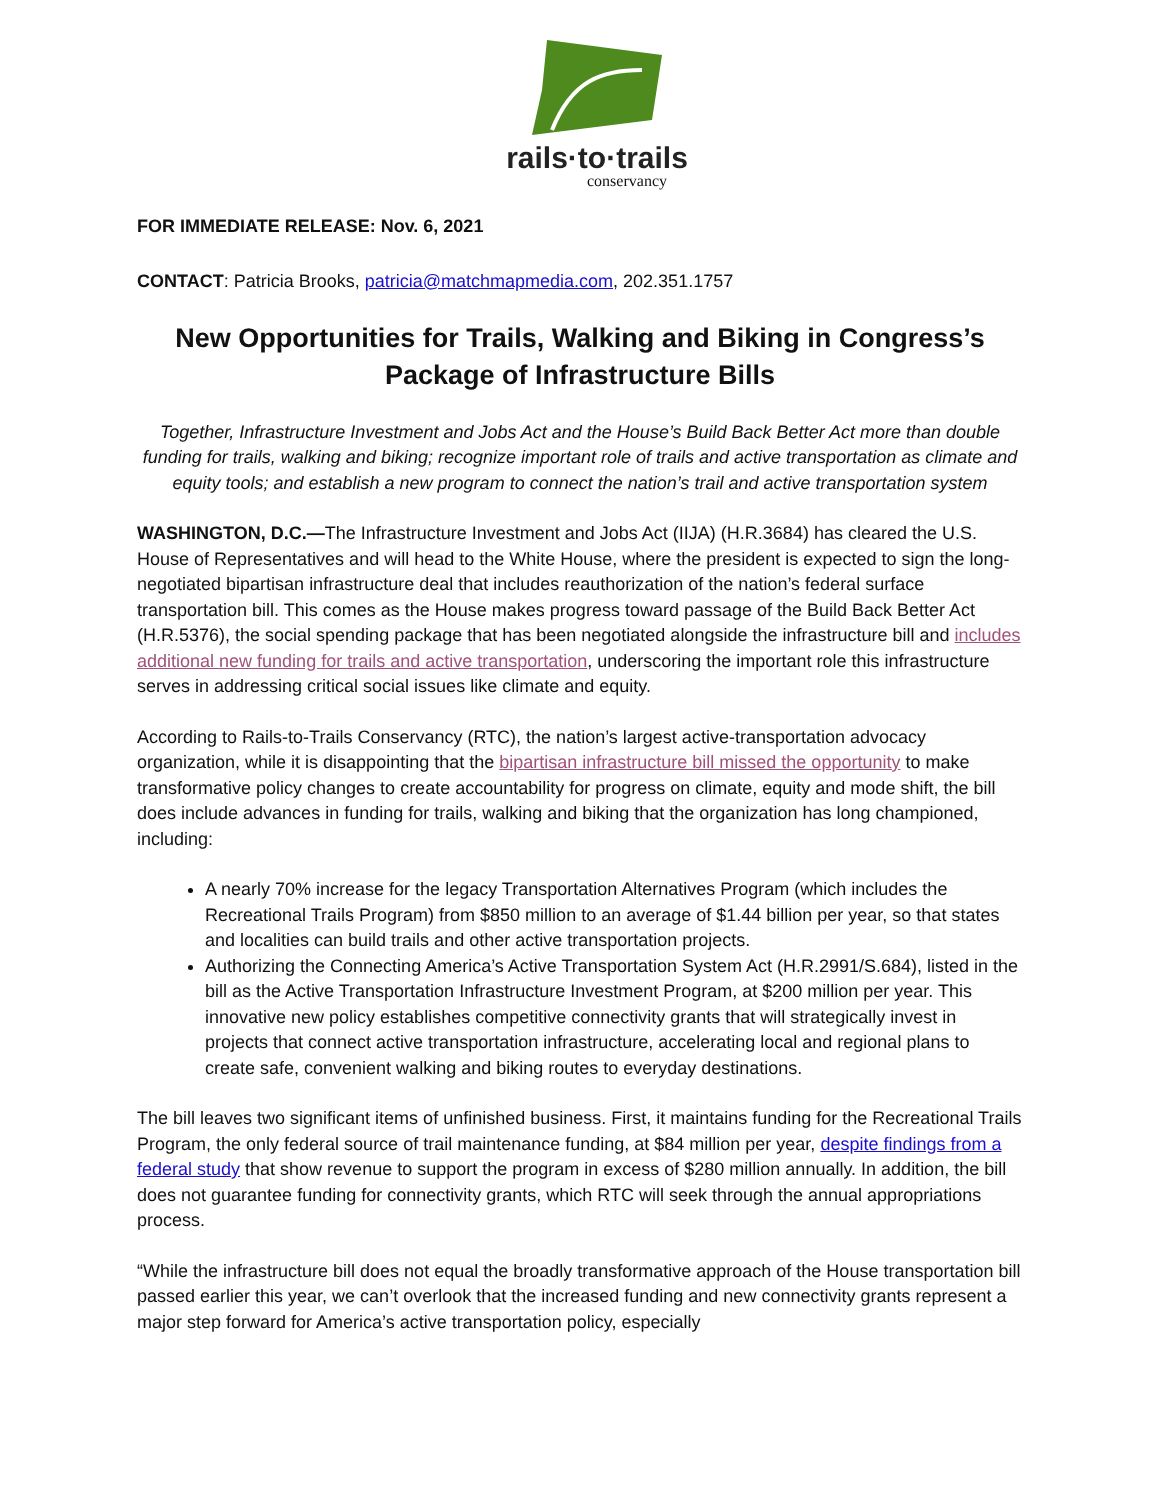rails·to·trails
conservancy
FOR IMMEDIATE RELEASE: Nov. 6, 2021
CONTACT: Patricia Brooks, patricia@matchmapmedia.com, 202.351.1757
New Opportunities for Trails, Walking and Biking in Congress’s Package of Infrastructure Bills
Together, Infrastructure Investment and Jobs Act and the House’s Build Back Better Act more than double funding for trails, walking and biking; recognize important role of trails and active transportation as climate and equity tools; and establish a new program to connect the nation’s trail and active transportation system
WASHINGTON, D.C.—The Infrastructure Investment and Jobs Act (IIJA) (H.R.3684) has cleared the U.S. House of Representatives and will head to the White House, where the president is expected to sign the long-negotiated bipartisan infrastructure deal that includes reauthorization of the nation’s federal surface transportation bill. This comes as the House makes progress toward passage of the Build Back Better Act (H.R.5376), the social spending package that has been negotiated alongside the infrastructure bill and includes additional new funding for trails and active transportation, underscoring the important role this infrastructure serves in addressing critical social issues like climate and equity.
According to Rails-to-Trails Conservancy (RTC), the nation’s largest active-transportation advocacy organization, while it is disappointing that the bipartisan infrastructure bill missed the opportunity to make transformative policy changes to create accountability for progress on climate, equity and mode shift, the bill does include advances in funding for trails, walking and biking that the organization has long championed, including:
A nearly 70% increase for the legacy Transportation Alternatives Program (which includes the Recreational Trails Program) from $850 million to an average of $1.44 billion per year, so that states and localities can build trails and other active transportation projects.
Authorizing the Connecting America’s Active Transportation System Act (H.R.2991/S.684), listed in the bill as the Active Transportation Infrastructure Investment Program, at $200 million per year. This innovative new policy establishes competitive connectivity grants that will strategically invest in projects that connect active transportation infrastructure, accelerating local and regional plans to create safe, convenient walking and biking routes to everyday destinations.
The bill leaves two significant items of unfinished business. First, it maintains funding for the Recreational Trails Program, the only federal source of trail maintenance funding, at $84 million per year, despite findings from a federal study that show revenue to support the program in excess of $280 million annually. In addition, the bill does not guarantee funding for connectivity grants, which RTC will seek through the annual appropriations process.
“While the infrastructure bill does not equal the broadly transformative approach of the House transportation bill passed earlier this year, we can’t overlook that the increased funding and new connectivity grants represent a major step forward for America’s active transportation policy, especially